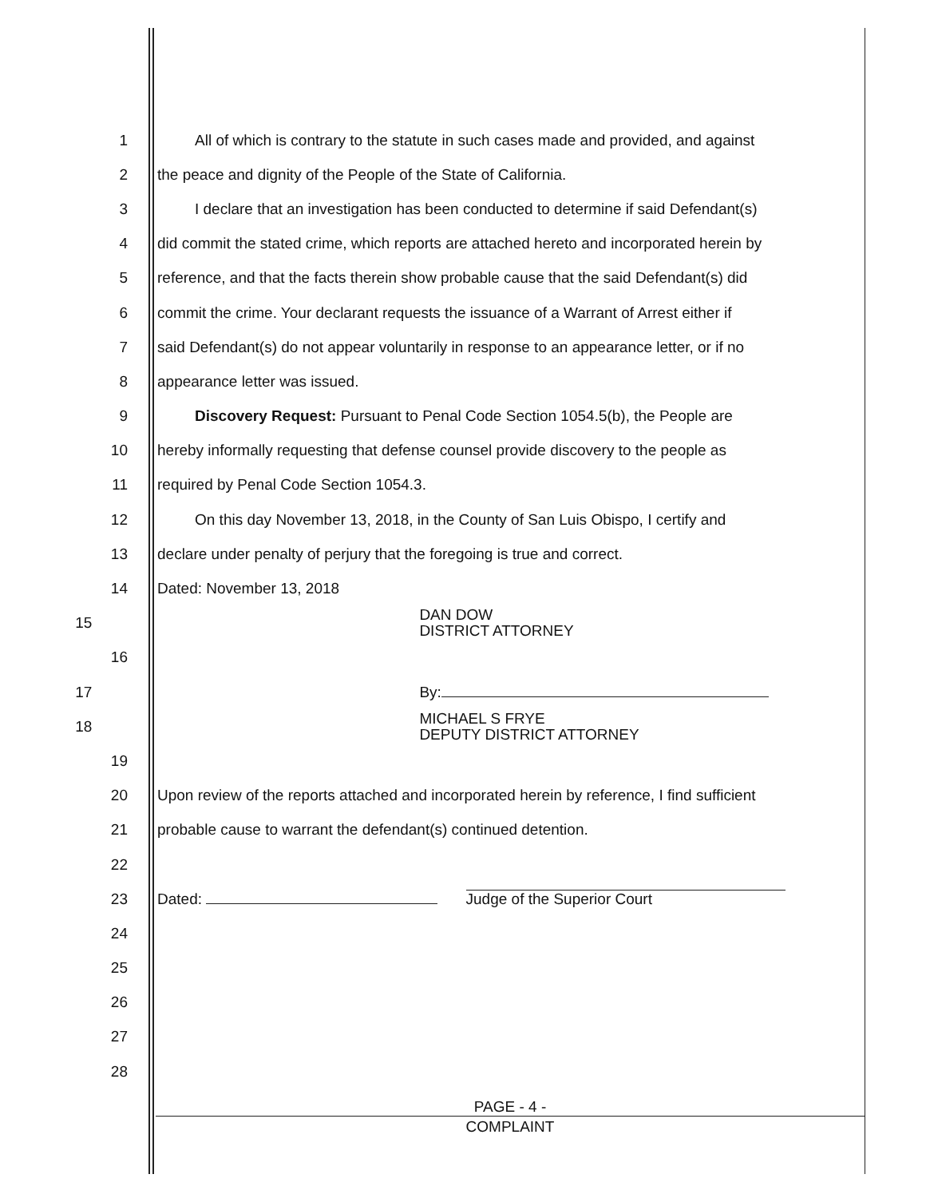1
All of which is contrary to the statute in such cases made and provided, and against
2 the peace and dignity of the People of the State of California.
3
I declare that an investigation has been conducted to determine if said Defendant(s)
4
did commit the stated crime, which reports are attached hereto and incorporated herein by
5
reference, and that the facts therein show probable cause that the said Defendant(s) did
6
commit the crime. Your declarant requests the issuance of a Warrant of Arrest either if
7
said Defendant(s) do not appear voluntarily in response to an appearance letter, or if no
8 appearance letter was issued.
9 Discovery Request: Pursuant to Penal Code Section 1054.5(b), the People are
10
hereby informally requesting that defense counsel provide discovery to the people as
11 required by Penal Code Section 1054.3.
12
On this day November 13, 2018, in the County of San Luis Obispo, I certify and
13 declare under penalty of perjury that the foregoing is true and correct.
14 Dated: November 13, 2018
15
DAN DOW
DISTRICT ATTORNEY
16
17
By:
18
MICHAEL S FRYE
DEPUTY DISTRICT ATTORNEY
19
20
Upon review of the reports attached and incorporated herein by reference, I find sufficient
21 probable cause to warrant the defendant(s) continued detention.
22
23 Dated: Judge of the Superior Court
24
25
26
27
28
PAGE - 4 -
COMPLAINT